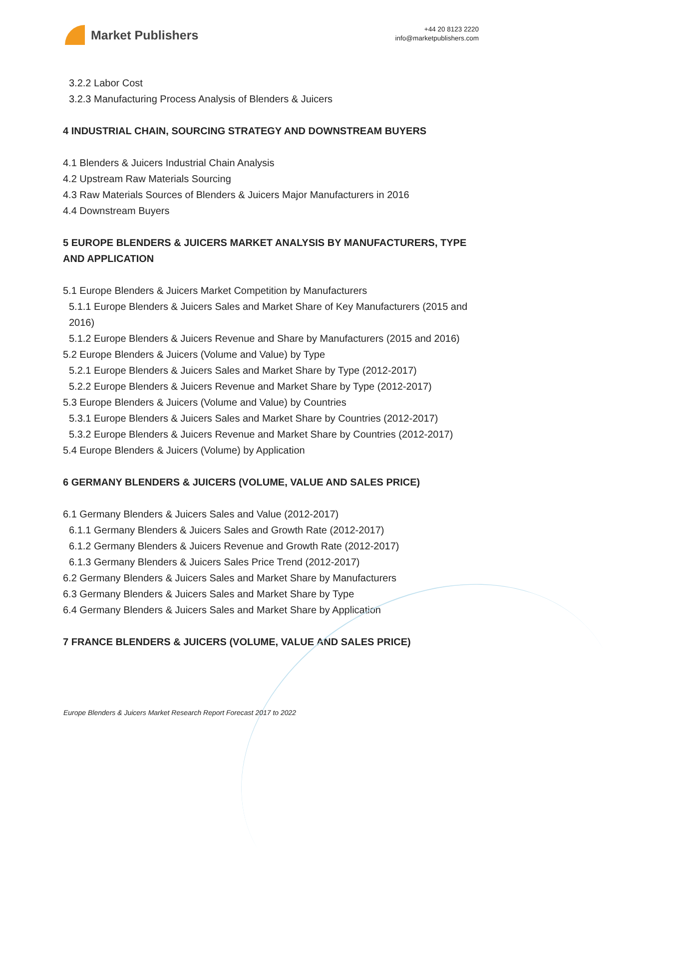Market Publishers
+44 20 8123 2220
info@marketpublishers.com
3.2.2 Labor Cost
3.2.3 Manufacturing Process Analysis of Blenders & Juicers
4 INDUSTRIAL CHAIN, SOURCING STRATEGY AND DOWNSTREAM BUYERS
4.1 Blenders & Juicers Industrial Chain Analysis
4.2 Upstream Raw Materials Sourcing
4.3 Raw Materials Sources of Blenders & Juicers Major Manufacturers in 2016
4.4 Downstream Buyers
5 EUROPE BLENDERS & JUICERS MARKET ANALYSIS BY MANUFACTURERS, TYPE AND APPLICATION
5.1 Europe Blenders & Juicers Market Competition by Manufacturers
5.1.1 Europe Blenders & Juicers Sales and Market Share of Key Manufacturers (2015 and 2016)
5.1.2 Europe Blenders & Juicers Revenue and Share by Manufacturers (2015 and 2016)
5.2 Europe Blenders & Juicers (Volume and Value) by Type
5.2.1 Europe Blenders & Juicers Sales and Market Share by Type (2012-2017)
5.2.2 Europe Blenders & Juicers Revenue and Market Share by Type (2012-2017)
5.3 Europe Blenders & Juicers (Volume and Value) by Countries
5.3.1 Europe Blenders & Juicers Sales and Market Share by Countries (2012-2017)
5.3.2 Europe Blenders & Juicers Revenue and Market Share by Countries (2012-2017)
5.4 Europe Blenders & Juicers (Volume) by Application
6 GERMANY BLENDERS & JUICERS (VOLUME, VALUE AND SALES PRICE)
6.1 Germany Blenders & Juicers Sales and Value (2012-2017)
6.1.1 Germany Blenders & Juicers Sales and Growth Rate (2012-2017)
6.1.2 Germany Blenders & Juicers Revenue and Growth Rate (2012-2017)
6.1.3 Germany Blenders & Juicers Sales Price Trend (2012-2017)
6.2 Germany Blenders & Juicers Sales and Market Share by Manufacturers
6.3 Germany Blenders & Juicers Sales and Market Share by Type
6.4 Germany Blenders & Juicers Sales and Market Share by Application
7 FRANCE BLENDERS & JUICERS (VOLUME, VALUE AND SALES PRICE)
Europe Blenders & Juicers Market Research Report Forecast 2017 to 2022